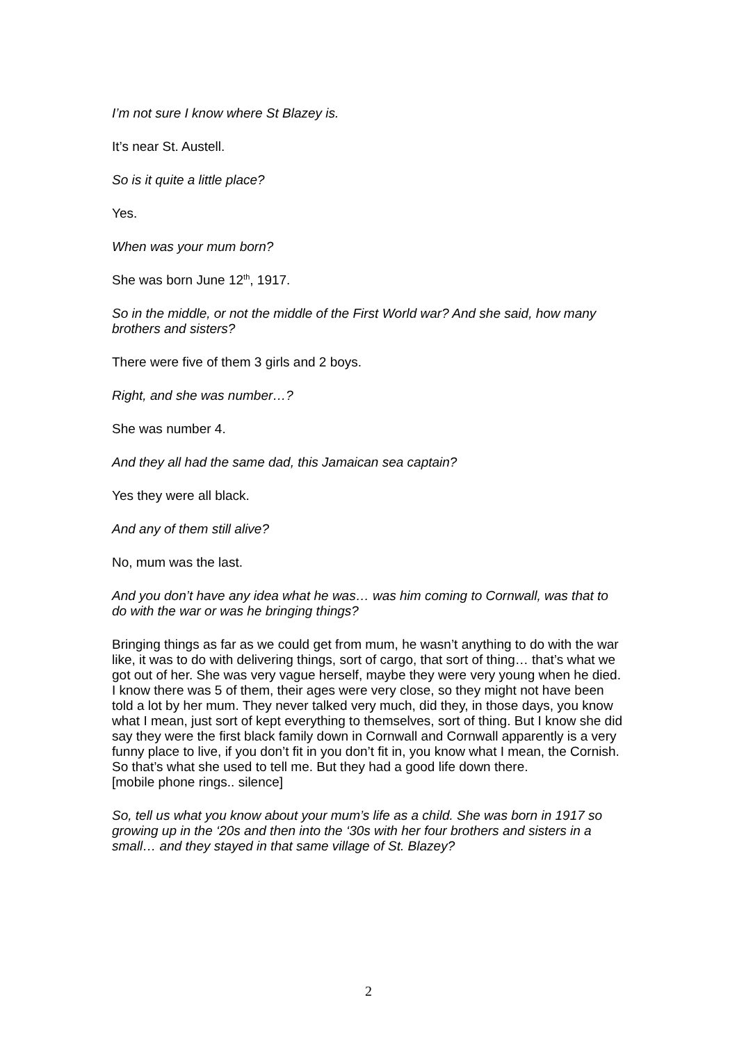I’m not sure I know where St Blazey is.
It’s near St. Austell.
So is it quite a little place?
Yes.
When was your mum born?
She was born June 12<sup>th</sup>, 1917.
So in the middle, or not the middle of the First World war? And she said, how many brothers and sisters?
There were five of them 3 girls and 2 boys.
Right, and she was number…?
She was number 4.
And they all had the same dad, this Jamaican sea captain?
Yes they were all black.
And any of them still alive?
No, mum was the last.
And you don’t have any idea what he was… was him coming to Cornwall, was that to do with the war or was he bringing things?
Bringing things as far as we could get from mum, he wasn’t anything to do with the war like, it was to do with delivering things, sort of cargo, that sort of thing… that’s what we got out of her. She was very vague herself, maybe they were very young when he died. I know there was 5 of them, their ages were very close, so they might not have been told a lot by her mum. They never talked very much, did they, in those days, you know what I mean, just sort of kept everything to themselves, sort of thing. But I know she did say they were the first black family down in Cornwall and Cornwall apparently is a very funny place to live, if you don’t fit in you don’t fit in, you know what I mean, the Cornish. So that’s what she used to tell me. But they had a good life down there.
[mobile phone rings.. silence]
So, tell us what you know about your mum’s life as a child. She was born in 1917 so growing up in the ‘20s and then into the ‘30s with her four brothers and sisters in a small… and they stayed in that same village of St. Blazey?
2